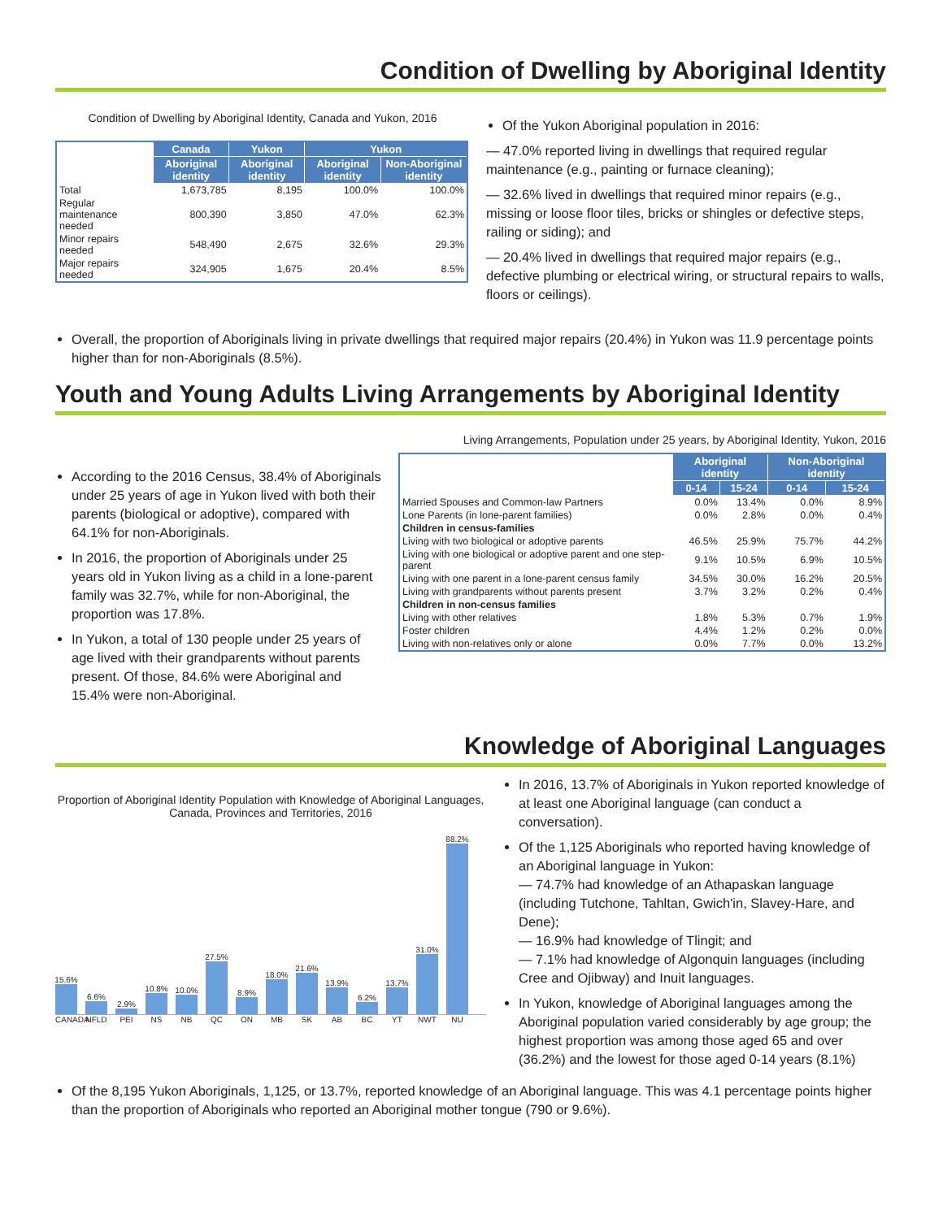Condition of Dwelling by Aboriginal Identity
Condition of Dwelling by Aboriginal Identity, Canada and Yukon, 2016
| | Canada | Yukon | Yukon | |
| --- | --- | --- | --- | --- |
| | Aboriginal identity | Aboriginal identity | Aboriginal identity | Non-Aboriginal identity |
| Total | 1,673,785 | 8,195 | 100.0% | 100.0% |
| Regular maintenance needed | 800,390 | 3,850 | 47.0% | 62.3% |
| Minor repairs needed | 548,490 | 2,675 | 32.6% | 29.3% |
| Major repairs needed | 324,905 | 1,675 | 20.4% | 8.5% |
Of the Yukon Aboriginal population in 2016:
— 47.0% reported living in dwellings that required regular maintenance (e.g., painting or furnace cleaning);
— 32.6% lived in dwellings that required minor repairs (e.g., missing or loose floor tiles, bricks or shingles or defective steps, railing or siding); and
— 20.4% lived in dwellings that required major repairs (e.g., defective plumbing or electrical wiring, or structural repairs to walls, floors or ceilings).
Overall, the proportion of Aboriginals living in private dwellings that required major repairs (20.4%) in Yukon was 11.9 percentage points higher than for non-Aboriginals (8.5%).
Youth and Young Adults Living Arrangements by Aboriginal Identity
According to the 2016 Census, 38.4% of Aboriginals under 25 years of age in Yukon lived with both their parents (biological or adoptive), compared with 64.1% for non-Aboriginals.
In 2016, the proportion of Aboriginals under 25 years old in Yukon living as a child in a lone-parent family was 32.7%, while for non-Aboriginal, the proportion was 17.8%.
In Yukon, a total of 130 people under 25 years of age lived with their grandparents without parents present. Of those, 84.6% were Aboriginal and 15.4% were non-Aboriginal.
Living Arrangements, Population under 25 years, by Aboriginal Identity, Yukon, 2016
| | Aboriginal identity | | Non-Aboriginal identity | |
| --- | --- | --- | --- | --- |
| | 0-14 | 15-24 | 0-14 | 15-24 |
| Married Spouses and Common-law Partners | 0.0% | 13.4% | 0.0% | 8.9% |
| Lone Parents (in lone-parent families) | 0.0% | 2.8% | 0.0% | 0.4% |
| Children in census-families | | | | |
| Living with two biological or adoptive parents | 46.5% | 25.9% | 75.7% | 44.2% |
| Living with one biological or adoptive parent and one step-parent | 9.1% | 10.5% | 6.9% | 10.5% |
| Living with one parent in a lone-parent census family | 34.5% | 30.0% | 16.2% | 20.5% |
| Living with grandparents without parents present | 3.7% | 3.2% | 0.2% | 0.4% |
| Children in non-census families | | | | |
| Living with other relatives | 1.8% | 5.3% | 0.7% | 1.9% |
| Foster children | 4.4% | 1.2% | 0.2% | 0.0% |
| Living with non-relatives only or alone | 0.0% | 7.7% | 0.0% | 13.2% |
Knowledge of Aboriginal Languages
Proportion of Aboriginal Identity Population with Knowledge of Aboriginal Languages, Canada, Provinces and Territories, 2016
15.6%
6.6%
2.9%
10.8%
10.0%
27.5%
8.9%
18.0%
21.6%
13.9%
6.2%
13.7%
31.0%
88.2%
CANADA NFLD PEI NS NB QC ON MB SK AB BC YT NWT NU
In 2016, 13.7% of Aboriginals in Yukon reported knowledge of at least one Aboriginal language (can conduct a conversation).
Of the 1,125 Aboriginals who reported having knowledge of an Aboriginal language in Yukon:
— 74.7% had knowledge of an Athapaskan language (including Tutchone, Tahltan, Gwich'in, Slavey-Hare, and Dene);
— 16.9% had knowledge of Tlingit; and
— 7.1% had knowledge of Algonquin languages (including Cree and Ojibway) and Inuit languages.
In Yukon, knowledge of Aboriginal languages among the Aboriginal population varied considerably by age group; the highest proportion was among those aged 65 and over (36.2%) and the lowest for those aged 0-14 years (8.1%)
Of the 8,195 Yukon Aboriginals, 1,125, or 13.7%, reported knowledge of an Aboriginal language. This was 4.1 percentage points higher than the proportion of Aboriginals who reported an Aboriginal mother tongue (790 or 9.6%).